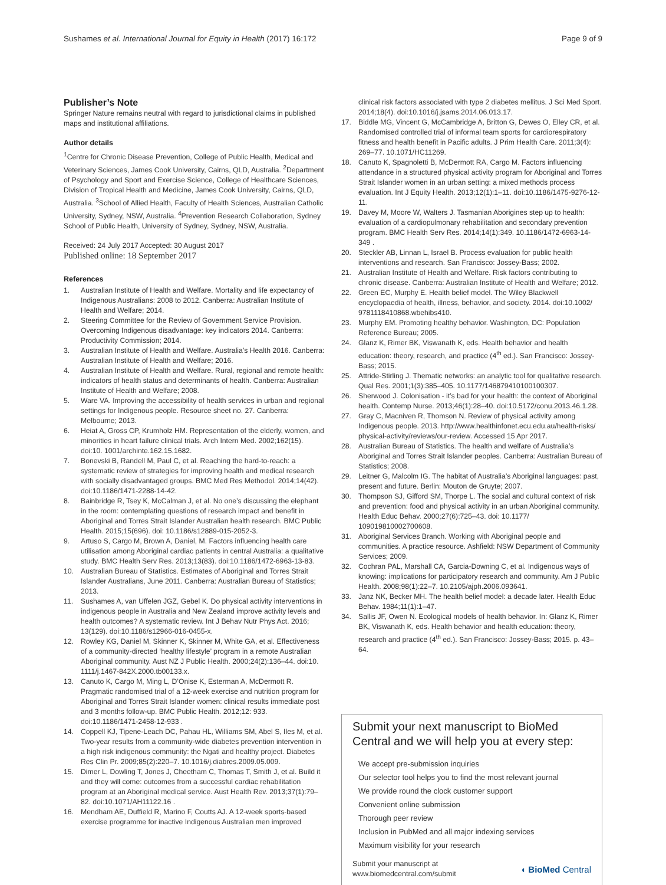Sushames et al. International Journal for Equity in Health (2017) 16:172 Page 9 of 9
Publisher’s Note
Springer Nature remains neutral with regard to jurisdictional claims in published maps and institutional affiliations.
Author details
<sup>1</sup> Centre for Chronic Disease Prevention, College of Public Health, Medical and Veterinary Sciences, James Cook University, Cairns, QLD, Australia. <sup>2</sup>Department of Psychology and Sport and Exercise Science, College of Healthcare Sciences, Division of Tropical Health and Medicine, James Cook University, Cairns, QLD, Australia. <sup>3</sup>School of Allied Health, Faculty of Health Sciences, Australian Catholic University, Sydney, NSW, Australia. <sup>4</sup>Prevention Research Collaboration, Sydney School of Public Health, University of Sydney, Sydney, NSW, Australia.
Received: 24 July 2017 Accepted: 30 August 2017
Published online: 18 September 2017
References
1. Australian Institute of Health and Welfare. Mortality and life expectancy of Indigenous Australians: 2008 to 2012. Canberra: Australian Institute of Health and Welfare; 2014.
2. Steering Committee for the Review of Government Service Provision. Overcoming Indigenous disadvantage: key indicators 2014. Canberra: Productivity Commission; 2014.
3. Australian Institute of Health and Welfare. Australia’s Health 2016. Canberra: Australian Institute of Health and Welfare; 2016.
4. Australian Institute of Health and Welfare. Rural, regional and remote health: indicators of health status and determinants of health. Canberra: Australian Institute of Health and Welfare; 2008.
5. Ware VA. Improving the accessibility of health services in urban and regional settings for Indigenous people. Resource sheet no. 27. Canberra: Melbourne; 2013.
6. Heiat A, Gross CP, Krumholz HM. Representation of the elderly, women, and minorities in heart failure clinical trials. Arch Intern Med. 2002;162(15). doi:10. 1001/archinte.162.15.1682.
7. Bonevski B, Randell M, Paul C, et al. Reaching the hard-to-reach: a systematic review of strategies for improving health and medical research with socially disadvantaged groups. BMC Med Res Methodol. 2014;14(42). doi:10.1186/1471-2288-14-42.
8. Bainbridge R, Tsey K, McCalman J, et al. No one’s discussing the elephant in the room: contemplating questions of research impact and benefit in Aboriginal and Torres Strait Islander Australian health research. BMC Public Health. 2015;15(696). doi: 10.1186/s12889-015-2052-3.
9. Artuso S, Cargo M, Brown A, Daniel, M. Factors influencing health care utilisation among Aboriginal cardiac patients in central Australia: a qualitative study. BMC Health Serv Res. 2013;13(83). doi:10.1186/1472-6963-13-83.
10. Australian Bureau of Statistics. Estimates of Aboriginal and Torres Strait Islander Australians, June 2011. Canberra: Australian Bureau of Statistics; 2013.
11. Sushames A, van Uffelen JGZ, Gebel K. Do physical activity interventions in indigenous people in Australia and New Zealand improve activity levels and health outcomes? A systematic review. Int J Behav Nutr Phys Act. 2016; 13(129). doi:10.1186/s12966-016-0455-x.
12. Rowley KG, Daniel M, Skinner K, Skinner M, White GA, et al. Effectiveness of a community-directed ‘healthy lifestyle’ program in a remote Australian Aboriginal community. Aust NZ J Public Health. 2000;24(2):136–44. doi:10. 1111/j.1467-842X.2000.tb00133.x.
13. Canuto K, Cargo M, Ming L, D’Onise K, Esterman A, McDermott R. Pragmatic randomised trial of a 12-week exercise and nutrition program for Aboriginal and Torres Strait Islander women: clinical results immediate post and 3 months follow-up. BMC Public Health. 2012;12: 933. doi:10.1186/1471-2458-12-933 .
14. Coppell KJ, Tipene-Leach DC, Pahau HL, Williams SM, Abel S, Iles M, et al. Two-year results from a community-wide diabetes prevention intervention in a high risk indigenous community: the Ngati and healthy project. Diabetes Res Clin Pr. 2009;85(2):220–7. 10.1016/j.diabres.2009.05.009.
15. Dimer L, Dowling T, Jones J, Cheetham C, Thomas T, Smith J, et al. Build it and they will come: outcomes from a successful cardiac rehabilitation program at an Aboriginal medical service. Aust Health Rev. 2013;37(1):79–82. doi:10.1071/AH11122.16 .
16. Mendham AE, Duffield R, Marino F, Coutts AJ. A 12-week sports-based exercise programme for inactive Indigenous Australian men improved
clinical risk factors associated with type 2 diabetes mellitus. J Sci Med Sport. 2014;18(4). doi:10.1016/j.jsams.2014.06.013.17.
17. Biddle MG, Vincent G, McCambridge A, Britton G, Dewes O, Elley CR, et al. Randomised controlled trial of informal team sports for cardiorespiratory fitness and health benefit in Pacific adults. J Prim Health Care. 2011;3(4): 269–77. 10.1071/HC11269.
18. Canuto K, Spagnoletti B, McDermott RA, Cargo M. Factors influencing attendance in a structured physical activity program for Aboriginal and Torres Strait Islander women in an urban setting: a mixed methods process evaluation. Int J Equity Health. 2013;12(1):1–11. doi:10.1186/1475-9276-12-11.
19. Davey M, Moore W, Walters J. Tasmanian Aborigines step up to health: evaluation of a cardiopulmonary rehabilitation and secondary prevention program. BMC Health Serv Res. 2014;14(1):349. 10.1186/1472-6963-14-349 .
20. Steckler AB, Linnan L, Israel B. Process evaluation for public health interventions and research. San Francisco: Jossey-Bass; 2002.
21. Australian Institute of Health and Welfare. Risk factors contributing to chronic disease. Canberra: Australian Institute of Health and Welfare; 2012.
22. Green EC, Murphy E. Health belief model. The Wiley Blackwell encyclopaedia of health, illness, behavior, and society. 2014. doi:10.1002/ 9781118410868.wbehibs410.
23. Murphy EM. Promoting healthy behavior. Washington, DC: Population Reference Bureau; 2005.
24. Glanz K, Rimer BK, Viswanath K, eds. Health behavior and health education: theory, research, and practice (4<sup>th</sup> ed.). San Francisco: Jossey-Bass; 2015.
25. Attride-Stirling J. Thematic networks: an analytic tool for qualitative research. Qual Res. 2001;1(3):385–405. 10.1177/146879410100100307.
26. Sherwood J. Colonisation - it’s bad for your health: the context of Aboriginal health. Contemp Nurse. 2013;46(1):28–40. doi:10.5172/conu.2013.46.1.28.
27. Gray C, Macniven R, Thomson N. Review of physical activity among Indigenous people. 2013. http://www.healthinfonet.ecu.edu.au/health-risks/ physical-activity/reviews/our-review. Accessed 15 Apr 2017.
28. Australian Bureau of Statistics. The health and welfare of Australia’s Aboriginal and Torres Strait Islander peoples. Canberra: Australian Bureau of Statistics; 2008.
29. Leitner G, Malcolm IG. The habitat of Australia’s Aboriginal languages: past, present and future. Berlin: Mouton de Gruyte; 2007.
30. Thompson SJ, Gifford SM, Thorpe L. The social and cultural context of risk and prevention: food and physical activity in an urban Aboriginal community. Health Educ Behav. 2000;27(6):725–43. doi: 10.1177/ 109019810002700608.
31. Aboriginal Services Branch. Working with Aboriginal people and communities. A practice resource. Ashfield: NSW Department of Community Services; 2009.
32. Cochran PAL, Marshall CA, Garcia-Downing C, et al. Indigenous ways of knowing: implications for participatory research and community. Am J Public Health. 2008;98(1):22–7. 10.2105/ajph.2006.093641.
33. Janz NK, Becker MH. The health belief model: a decade later. Health Educ Behav. 1984;11(1):1–47.
34. Sallis JF, Owen N. Ecological models of health behavior. In: Glanz K, Rimer BK, Viswanath K, eds. Health behavior and health education: theory, research and practice (4<sup>th</sup> ed.). San Francisco: Jossey-Bass; 2015. p. 43–64.
Submit your next manuscript to BioMed Central and we will help you at every step:
We accept pre-submission inquiries
Our selector tool helps you to find the most relevant journal
We provide round the clock customer support
Convenient online submission
Thorough peer review
Inclusion in PubMed and all major indexing services
Maximum visibility for your research
Submit your manuscript at
www.biomedcentral.com/submit ◖ BioMed Central